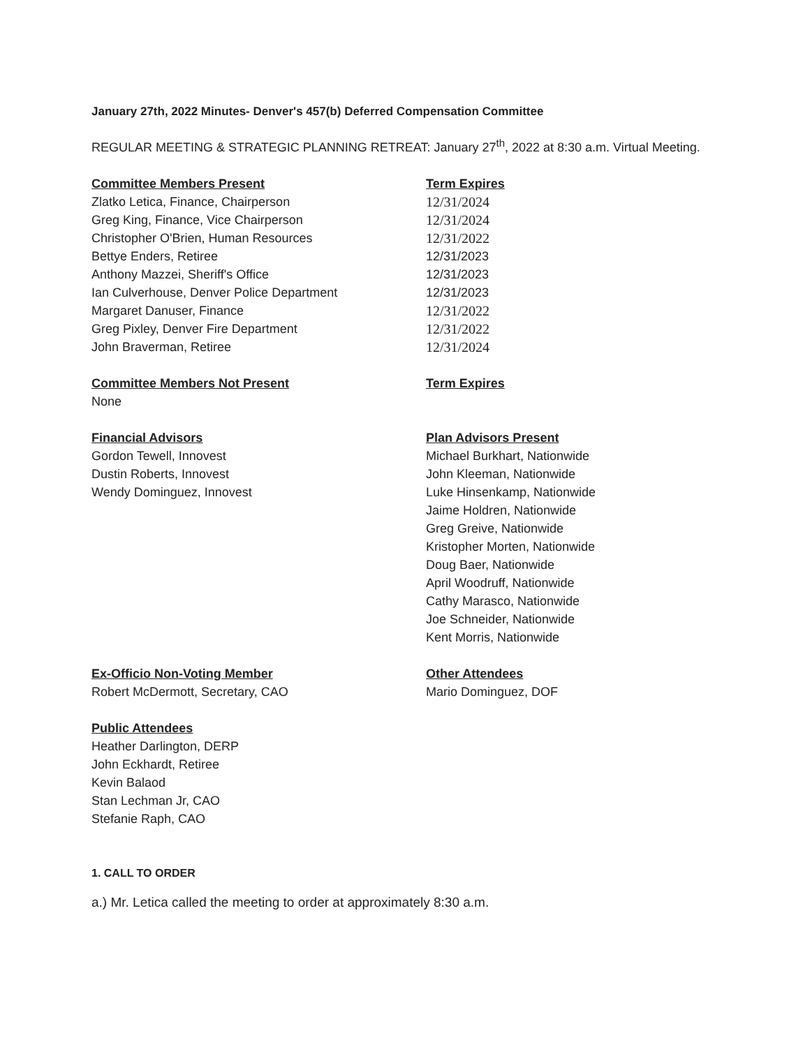January 27th, 2022 Minutes- Denver's 457(b) Deferred Compensation Committee
REGULAR MEETING & STRATEGIC PLANNING RETREAT: January 27<sup>th</sup>, 2022 at 8:30 a.m. Virtual Meeting.
Committee Members Present
Zlatko Letica, Finance, Chairperson
Greg King, Finance, Vice Chairperson
Christopher O'Brien, Human Resources
Bettye Enders, Retiree
Anthony Mazzei, Sheriff's Office
Ian Culverhouse, Denver Police Department
Margaret Danuser, Finance
Greg Pixley, Denver Fire Department
John Braverman, Retiree
Term Expires
12/31/2024
12/31/2024
12/31/2022
12/31/2023
12/31/2023
12/31/2023
12/31/2022
12/31/2022
12/31/2024
Committee Members Not Present
None
Term Expires
Financial Advisors
Gordon Tewell, Innovest
Dustin Roberts, Innovest
Wendy Dominguez, Innovest
Plan Advisors Present
Michael Burkhart, Nationwide
John Kleeman, Nationwide
Luke Hinsenkamp, Nationwide
Jaime Holdren, Nationwide
Greg Greive, Nationwide
Kristopher Morten, Nationwide
Doug Baer, Nationwide
April Woodruff, Nationwide
Cathy Marasco, Nationwide
Joe Schneider, Nationwide
Kent Morris, Nationwide
Ex-Officio Non-Voting Member
Robert McDermott, Secretary, CAO
Other Attendees
Mario Dominguez, DOF
Public Attendees
Heather Darlington, DERP
John Eckhardt, Retiree
Kevin Balaod
Stan Lechman Jr, CAO
Stefanie Raph, CAO
1. CALL TO ORDER
a.) Mr. Letica called the meeting to order at approximately 8:30 a.m.